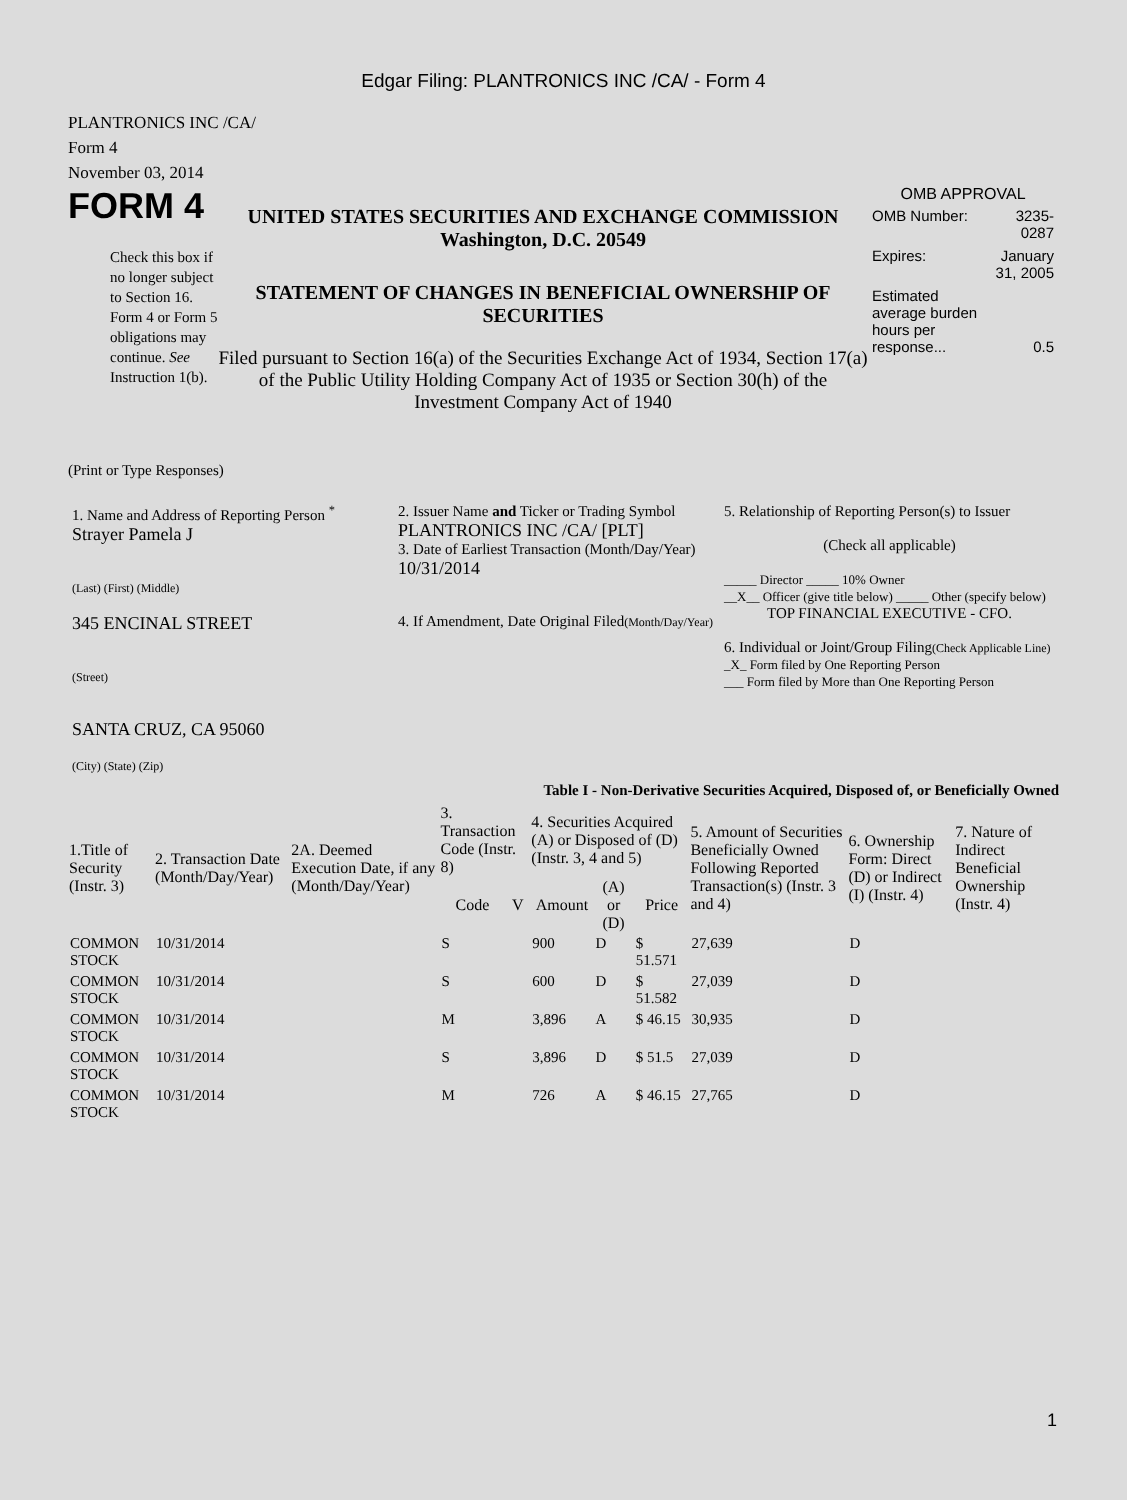Edgar Filing: PLANTRONICS INC /CA/ - Form 4
PLANTRONICS INC /CA/
Form 4
November 03, 2014
FORM 4
Check this box if no longer subject to Section 16. Form 4 or Form 5 obligations may continue. See Instruction 1(b).
UNITED STATES SECURITIES AND EXCHANGE COMMISSION
Washington, D.C. 20549
STATEMENT OF CHANGES IN BENEFICIAL OWNERSHIP OF SECURITIES
Filed pursuant to Section 16(a) of the Securities Exchange Act of 1934, Section 17(a) of the Public Utility Holding Company Act of 1935 or Section 30(h) of the Investment Company Act of 1940
OMB APPROVAL
| OMB Number: | 3235-0287 |
| Expires: | January 31, 2005 |
| Estimated average burden hours per response... | 0.5 |
(Print or Type Responses)
| 1. Name and Address of Reporting Person <sup>*</sup> Strayer Pamela J (Last) (First) (Middle) 345 ENCINAL STREET (Street) SANTA CRUZ, CA 95060 (City) (State) (Zip) | 2. Issuer Name and Ticker or Trading Symbol PLANTRONICS INC /CA/ [PLT] 3. Date of Earliest Transaction (Month/Day/Year) 10/31/2014 4. If Amendment, Date Original Filed (Month/Day/Year) | 5. Relationship of Reporting Person(s) to Issuer (Check all applicable) _____ Director _____ 10% Owner __X__ Officer (give title below) _____ Other (specify below) TOP FINANCIAL EXECUTIVE - CFO. 6. Individual or Joint/Group Filing (Check Applicable Line) _X_ Form filed by One Reporting Person ___ Form filed by More than One Reporting Person |
Table I - Non-Derivative Securities Acquired, Disposed of, or Beneficially Owned
| 1.Title of Security (Instr. 3) | 2. Transaction Date (Month/Day/Year) | 2A. Deemed Execution Date, if any (Month/Day/Year) | 3. Transaction Code (Instr. 8) | | 4. Securities Acquired (A) or Disposed of (D) (Instr. 3, 4 and 5) | | | 5. Amount of Securities Beneficially Owned Following Reported Transaction(s) (Instr. 3 and 4) | 6. Ownership Form: Direct (D) or Indirect (I) (Instr. 4) | 7. Nature of Indirect Beneficial Ownership (Instr. 4) |
| --- | --- | --- | --- | --- | --- | --- | --- | --- | --- | --- |
| | | | Code | V | Amount | (A) or (D) | Price | | | |
| COMMON STOCK | 10/31/2014 | | S | | 900 | D | $ 51.571 | 27,639 | D | |
| COMMON STOCK | 10/31/2014 | | S | | 600 | D | $ 51.582 | 27,039 | D | |
| COMMON STOCK | 10/31/2014 | | M | | 3,896 | A | $ 46.15 | 30,935 | D | |
| COMMON STOCK | 10/31/2014 | | S | | 3,896 | D | $ 51.5 | 27,039 | D | |
| COMMON STOCK | 10/31/2014 | | M | | 726 | A | $ 46.15 | 27,765 | D | |
1